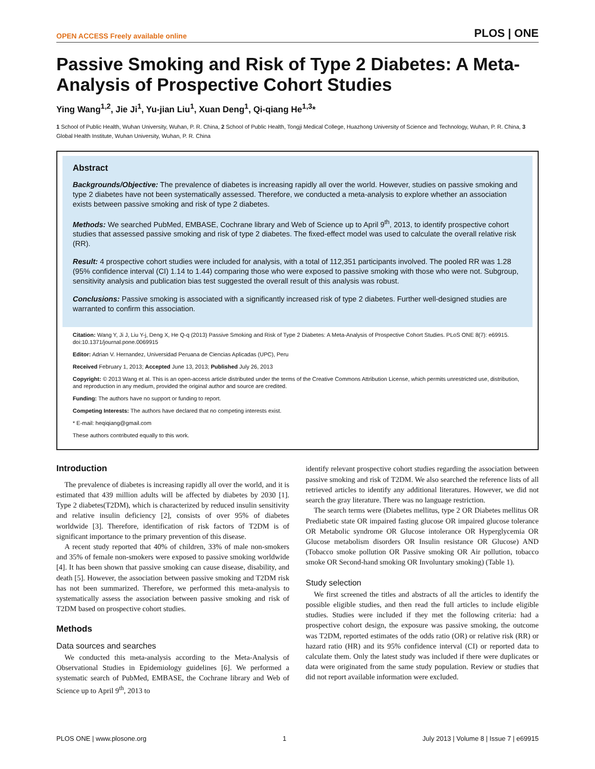OPEN ACCESS Freely available online PLOS | ONE
Passive Smoking and Risk of Type 2 Diabetes: A Meta-Analysis of Prospective Cohort Studies
Ying Wang<sup>1,2</sup>, Jie Ji<sup>1</sup>, Yu-jian Liu<sup>1</sup>, Xuan Deng<sup>1</sup>, Qi-qiang He<sup>1,3</sup>*
1 School of Public Health, Wuhan University, Wuhan, P. R. China, 2 School of Public Health, Tongji Medical College, Huazhong University of Science and Technology, Wuhan, P. R. China, 3 Global Health Institute, Wuhan University, Wuhan, P. R. China
Abstract
Backgrounds/Objective: The prevalence of diabetes is increasing rapidly all over the world. However, studies on passive smoking and type 2 diabetes have not been systematically assessed. Therefore, we conducted a meta-analysis to explore whether an association exists between passive smoking and risk of type 2 diabetes.
Methods: We searched PubMed, EMBASE, Cochrane library and Web of Science up to April 9<sup>th</sup>, 2013, to identify prospective cohort studies that assessed passive smoking and risk of type 2 diabetes. The fixed-effect model was used to calculate the overall relative risk (RR).
Result: 4 prospective cohort studies were included for analysis, with a total of 112,351 participants involved. The pooled RR was 1.28 (95% confidence interval (CI) 1.14 to 1.44) comparing those who were exposed to passive smoking with those who were not. Subgroup, sensitivity analysis and publication bias test suggested the overall result of this analysis was robust.
Conclusions: Passive smoking is associated with a significantly increased risk of type 2 diabetes. Further well-designed studies are warranted to confirm this association.
Citation: Wang Y, Ji J, Liu Y-j, Deng X, He Q-q (2013) Passive Smoking and Risk of Type 2 Diabetes: A Meta-Analysis of Prospective Cohort Studies. PLoS ONE 8(7): e69915. doi:10.1371/journal.pone.0069915
Editor: Adrian V. Hernandez, Universidad Peruana de Ciencias Aplicadas (UPC), Peru
Received February 1, 2013; Accepted June 13, 2013; Published July 26, 2013
Copyright: © 2013 Wang et al. This is an open-access article distributed under the terms of the Creative Commons Attribution License, which permits unrestricted use, distribution, and reproduction in any medium, provided the original author and source are credited.
Funding: The authors have no support or funding to report.
Competing Interests: The authors have declared that no competing interests exist.
* E-mail: heqiqiang@gmail.com
These authors contributed equally to this work.
Introduction
The prevalence of diabetes is increasing rapidly all over the world, and it is estimated that 439 million adults will be affected by diabetes by 2030 [1]. Type 2 diabetes(T2DM), which is characterized by reduced insulin sensitivity and relative insulin deficiency [2], consists of over 95% of diabetes worldwide [3]. Therefore, identification of risk factors of T2DM is of significant importance to the primary prevention of this disease.
A recent study reported that 40% of children, 33% of male non-smokers and 35% of female non-smokers were exposed to passive smoking worldwide [4]. It has been shown that passive smoking can cause disease, disability, and death [5]. However, the association between passive smoking and T2DM risk has not been summarized. Therefore, we performed this meta-analysis to systematically assess the association between passive smoking and risk of T2DM based on prospective cohort studies.
Methods
Data sources and searches
We conducted this meta-analysis according to the Meta-Analysis of Observational Studies in Epidemiology guidelines [6]. We performed a systematic search of PubMed, EMBASE, the Cochrane library and Web of Science up to April 9<sup>th</sup>, 2013 to
identify relevant prospective cohort studies regarding the association between passive smoking and risk of T2DM. We also searched the reference lists of all retrieved articles to identify any additional literatures. However, we did not search the gray literature. There was no language restriction.
The search terms were (Diabetes mellitus, type 2 OR Diabetes mellitus OR Prediabetic state OR impaired fasting glucose OR impaired glucose tolerance OR Metabolic syndrome OR Glucose intolerance OR Hyperglycemia OR Glucose metabolism disorders OR Insulin resistance OR Glucose) AND (Tobacco smoke pollution OR Passive smoking OR Air pollution, tobacco smoke OR Second-hand smoking OR Involuntary smoking) (Table 1).
Study selection
We first screened the titles and abstracts of all the articles to identify the possible eligible studies, and then read the full articles to include eligible studies. Studies were included if they met the following criteria: had a prospective cohort design, the exposure was passive smoking, the outcome was T2DM, reported estimates of the odds ratio (OR) or relative risk (RR) or hazard ratio (HR) and its 95% confidence interval (CI) or reported data to calculate them. Only the latest study was included if there were duplicates or data were originated from the same study population. Review or studies that did not report available information were excluded.
PLOS ONE | www.plosone.org 1 July 2013 | Volume 8 | Issue 7 | e69915